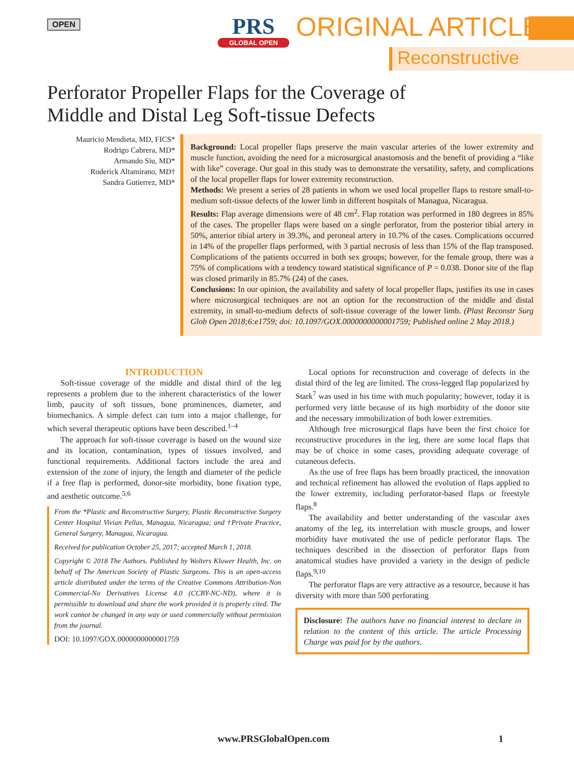OPEN
PRS
GLOBAL OPEN
ORIGINAL ARTICLE
Reconstructive
Perforator Propeller Flaps for the Coverage of
Middle and Distal Leg Soft-tissue Defects
Mauricio Mendieta, MD, FICS*
Rodrigo Cabrera, MD*
Armando Siu, MD*
Roderick Altamirano, MD†
Sandra Gutierrez, MD*
Background: Local propeller flaps preserve the main vascular arteries of the lower extremity and muscle function, avoiding the need for a microsurgical anastomosis and the benefit of providing a “like with like” coverage. Our goal in this study was to demonstrate the versatility, safety, and complications of the local propeller flaps for lower extremity reconstruction.
Methods: We present a series of 28 patients in whom we used local propeller flaps to restore small-to-medium soft-tissue defects of the lower limb in different hospitals of Managua, Nicaragua.
Results: Flap average dimensions were of 48 cm<sup>2</sup>. Flap rotation was performed in 180 degrees in 85% of the cases. The propeller flaps were based on a single perforator, from the posterior tibial artery in 50%, anterior tibial artery in 39.3%, and peroneal artery in 10.7% of the cases. Complications occurred in 14% of the propeller flaps performed, with 3 partial necrosis of less than 15% of the flap transposed. Complications of the patients occurred in both sex groups; however, for the female group, there was a 75% of complications with a tendency toward statistical significance of P = 0.038. Donor site of the flap was closed primarily in 85.7% (24) of the cases.
Conclusions: In our opinion, the availability and safety of local propeller flaps, justifies its use in cases where microsurgical techniques are not an option for the reconstruction of the middle and distal extremity, in small-to-medium defects of soft-tissue coverage of the lower limb. (Plast Reconstr Surg Glob Open 2018;6:e1759; doi: 10.1097/GOX.0000000000001759; Published online 2 May 2018.)
INTRODUCTION
Soft-tissue coverage of the middle and distal third of the leg represents a problem due to the inherent characteristics of the lower limb, paucity of soft tissues, bone prominences, diameter, and biomechanics. A simple defect can turn into a major challenge, for which several therapeutic options have been described.<sup>1–4</sup>
The approach for soft-tissue coverage is based on the wound size and its location, contamination, types of tissues involved, and functional requirements. Additional factors include the area and extension of the zone of injury, the length and diameter of the pedicle if a free flap is performed, donor-site morbidity, bone fixation type, and aesthetic outcome.<sup>5,6</sup>
From the *Plastic and Reconstructive Surgery, Plastic Reconstructive Surgery Center Hospital Vivian Pellas, Managua, Nicaragua; and †Private Practice, General Surgery, Managua, Nicaragua.
Received for publication October 25, 2017; accepted March 1, 2018.
Copyright © 2018 The Authors. Published by Wolters Kluwer Health, Inc. on behalf of The American Society of Plastic Surgeons. This is an open-access article distributed under the terms of the Creative Commons Attribution-Non Commercial-No Derivatives License 4.0 (CCBY-NC-ND), where it is permissible to download and share the work provided it is properly cited. The work cannot be changed in any way or used commercially without permission from the journal.
DOI: 10.1097/GOX.0000000000001759
Local options for reconstruction and coverage of defects in the distal third of the leg are limited. The cross-legged flap popularized by Stark<sup>7</sup> was used in his time with much popularity; however, today it is performed very little because of its high morbidity of the donor site and the necessary immobilization of both lower extremities.
Although free microsurgical flaps have been the first choice for reconstructive procedures in the leg, there are some local flaps that may be of choice in some cases, providing adequate coverage of cutaneous defects.
As the use of free flaps has been broadly practiced, the innovation and technical refinement has allowed the evolution of flaps applied to the lower extremity, including perforator-based flaps or freestyle flaps.<sup>8</sup>
The availability and better understanding of the vascular axes anatomy of the leg, its interrelation with muscle groups, and lower morbidity have motivated the use of pedicle perforator flaps. The techniques described in the dissection of perforator flaps from anatomical studies have provided a variety in the design of pedicle flaps.<sup>9,10</sup>
The perforator flaps are very attractive as a resource, because it has diversity with more than 500 perforating
Disclosure: The authors have no financial interest to declare in relation to the content of this article. The article Processing Charge was paid for by the authors.
www.PRSGlobalOpen.com 1